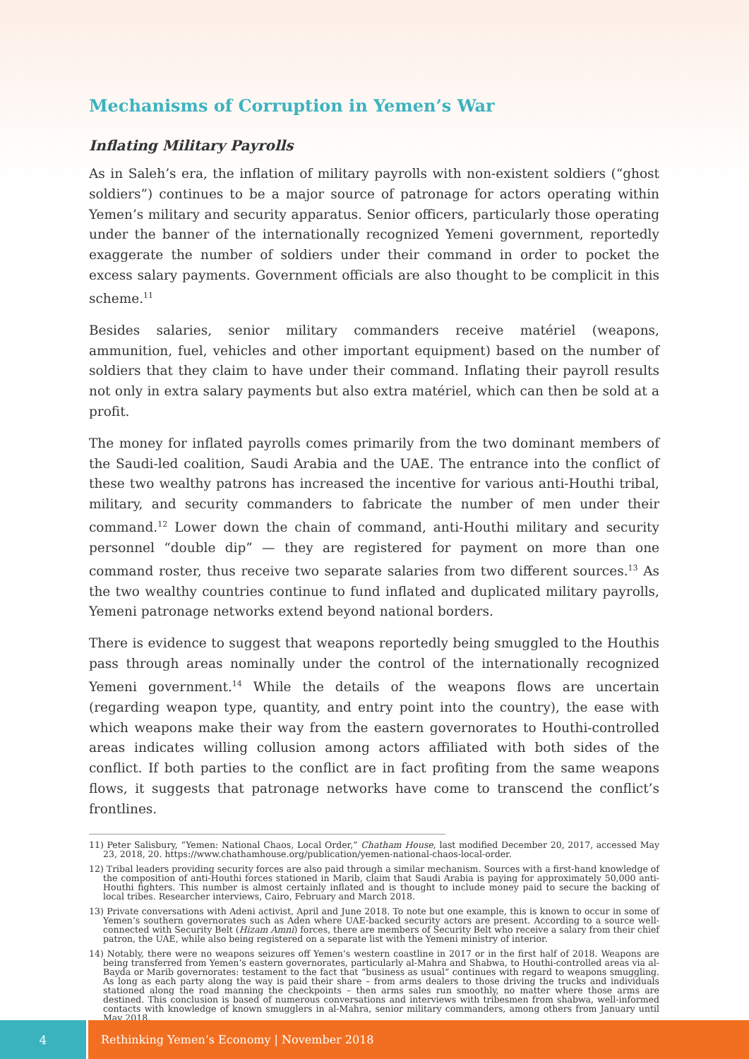Mechanisms of Corruption in Yemen’s War
Inflating Military Payrolls
As in Saleh’s era, the inflation of military payrolls with non-existent soldiers (“ghost soldiers”) continues to be a major source of patronage for actors operating within Yemen’s military and security apparatus. Senior officers, particularly those operating under the banner of the internationally recognized Yemeni government, reportedly exaggerate the number of soldiers under their command in order to pocket the excess salary payments. Government officials are also thought to be complicit in this scheme.<sup>11</sup>
Besides salaries, senior military commanders receive matériel (weapons, ammunition, fuel, vehicles and other important equipment) based on the number of soldiers that they claim to have under their command. Inflating their payroll results not only in extra salary payments but also extra matériel, which can then be sold at a profit.
The money for inflated payrolls comes primarily from the two dominant members of the Saudi-led coalition, Saudi Arabia and the UAE. The entrance into the conflict of these two wealthy patrons has increased the incentive for various anti-Houthi tribal, military, and security commanders to fabricate the number of men under their command.<sup>12</sup> Lower down the chain of command, anti-Houthi military and security personnel “double dip” — they are registered for payment on more than one command roster, thus receive two separate salaries from two different sources.<sup>13</sup> As the two wealthy countries continue to fund inflated and duplicated military payrolls, Yemeni patronage networks extend beyond national borders.
There is evidence to suggest that weapons reportedly being smuggled to the Houthis pass through areas nominally under the control of the internationally recognized Yemeni government.<sup>14</sup> While the details of the weapons flows are uncertain (regarding weapon type, quantity, and entry point into the country), the ease with which weapons make their way from the eastern governorates to Houthi-controlled areas indicates willing collusion among actors affiliated with both sides of the conflict. If both parties to the conflict are in fact profiting from the same weapons flows, it suggests that patronage networks have come to transcend the conflict’s frontlines.
11) Peter Salisbury, “Yemen: National Chaos, Local Order,” Chatham House, last modified December 20, 2017, accessed May 23, 2018, 20. https://www.chathamhouse.org/publication/yemen-national-chaos-local-order.
12) Tribal leaders providing security forces are also paid through a similar mechanism. Sources with a first-hand knowledge of the composition of anti-Houthi forces stationed in Marib, claim that Saudi Arabia is paying for approximately 50,000 anti-Houthi fighters. This number is almost certainly inflated and is thought to include money paid to secure the backing of local tribes. Researcher interviews, Cairo, February and March 2018.
13) Private conversations with Adeni activist, April and June 2018. To note but one example, this is known to occur in some of Yemen’s southern governorates such as Aden where UAE-backed security actors are present. According to a source well-connected with Security Belt (Hizam Amni) forces, there are members of Security Belt who receive a salary from their chief patron, the UAE, while also being registered on a separate list with the Yemeni ministry of interior.
14) Notably, there were no weapons seizures off Yemen’s western coastline in 2017 or in the first half of 2018. Weapons are being transferred from Yemen’s eastern governorates, particularly al-Mahra and Shabwa, to Houthi-controlled areas via al-Bayda or Marib governorates: testament to the fact that “business as usual” continues with regard to weapons smuggling. As long as each party along the way is paid their share – from arms dealers to those driving the trucks and individuals stationed along the road manning the checkpoints – then arms sales run smoothly, no matter where those arms are destined. This conclusion is based of numerous conversations and interviews with tribesmen from shabwa, well-informed contacts with knowledge of known smugglers in al-Mahra, senior military commanders, among others from January until May 2018.
4 Rethinking Yemen’s Economy | November 2018